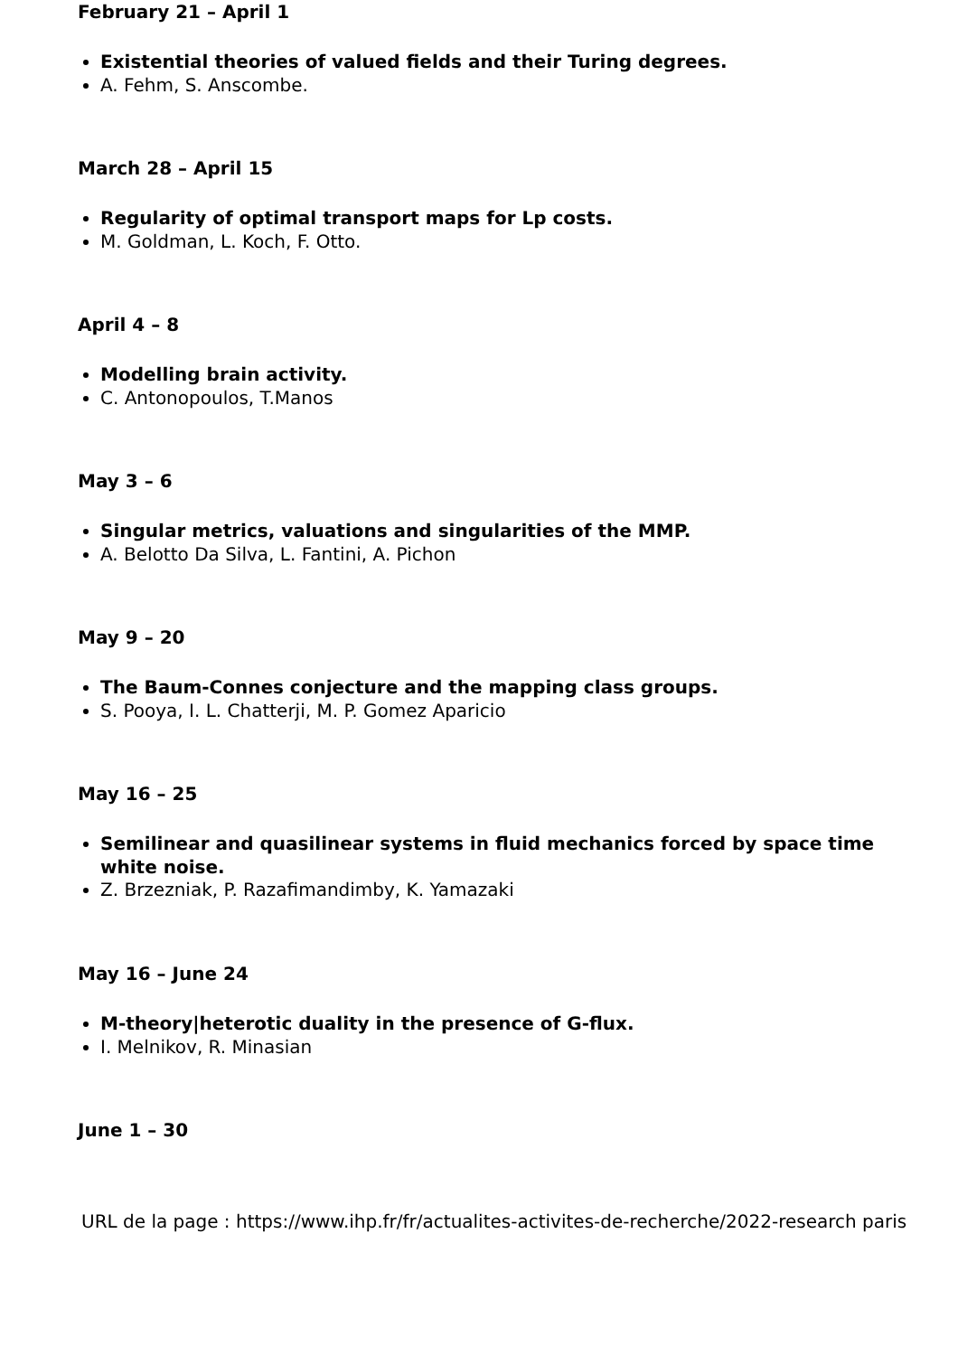February 21 – April 1
Existential theories of valued fields and their Turing degrees.
A. Fehm, S. Anscombe.
March 28 – April 15
Regularity of optimal transport maps for Lp costs.
M. Goldman, L. Koch, F. Otto.
April 4 – 8
Modelling brain activity.
C. Antonopoulos, T.Manos
May 3 – 6
Singular metrics, valuations and singularities of the MMP.
A. Belotto Da Silva, L. Fantini, A. Pichon
May 9 – 20
The Baum-Connes conjecture and the mapping class groups.
S. Pooya, I. L. Chatterji, M. P. Gomez Aparicio
May 16 – 25
Semilinear and quasilinear systems in fluid mechanics forced by space time white noise.
Z. Brzezniak, P. Razafimandimby, K. Yamazaki
May 16 – June 24
M-theory|heterotic duality in the presence of G-flux.
I. Melnikov, R. Minasian
June 1 – 30
URL de la page : https://www.ihp.fr/fr/actualites-activites-de-recherche/2022-research paris